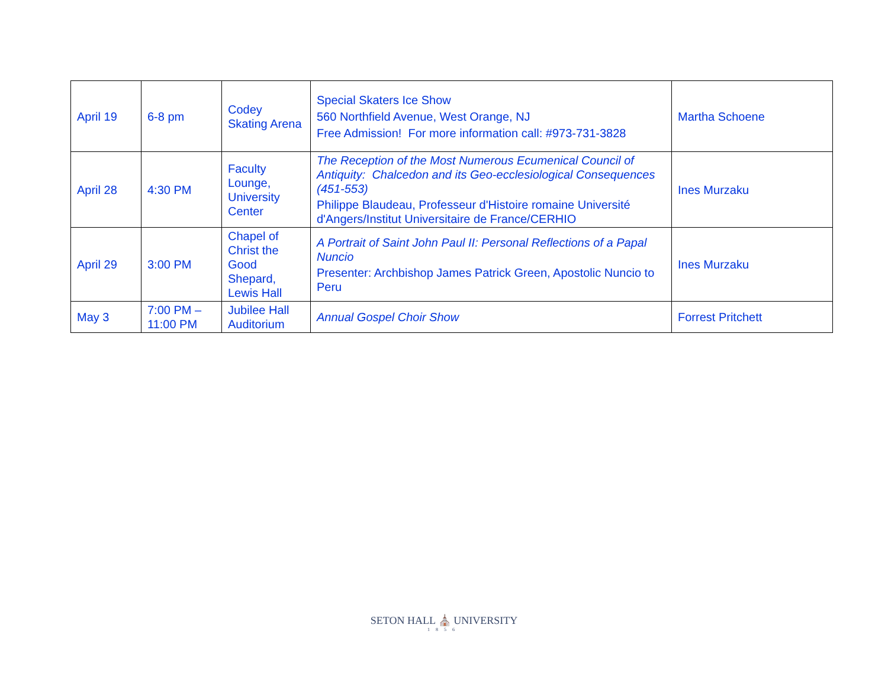| April 19 | 6-8 pm | Codey Skating Arena | Special Skaters Ice Show 560 Northfield Avenue, West Orange, NJ Free Admission! For more information call: #973-731-3828 | Martha Schoene |
| April 28 | 4:30 PM | Faculty Lounge, University Center | The Reception of the Most Numerous Ecumenical Council of Antiquity: Chalcedon and its Geo-ecclesiological Consequences (451-553) Philippe Blaudeau, Professeur d'Histoire romaine Université d'Angers/Institut Universitaire de France/CERHIO | Ines Murzaku |
| April 29 | 3:00 PM | Chapel of Christ the Good Shepard, Lewis Hall | A Portrait of Saint John Paul II: Personal Reflections of a Papal Nuncio Presenter: Archbishop James Patrick Green, Apostolic Nuncio to Peru | Ines Murzaku |
| May 3 | 7:00 PM – 11:00 PM | Jubilee Hall Auditorium | Annual Gospel Choir Show | Forrest Pritchett |
SETON HALL ⛪ UNIVERSITY
1856